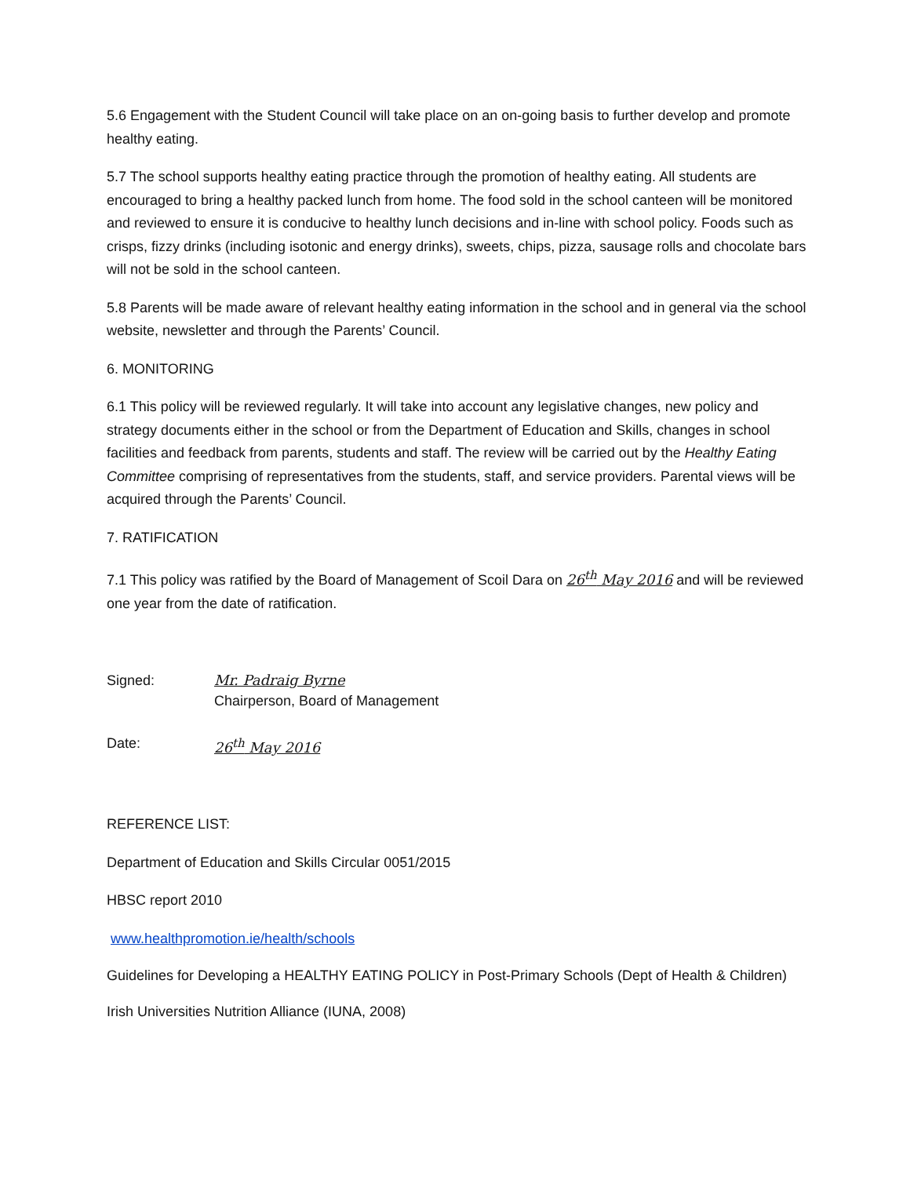5.6 Engagement with the Student Council will take place on an on-going basis to further develop and promote healthy eating.
5.7 The school supports healthy eating practice through the promotion of healthy eating. All students are encouraged to bring a healthy packed lunch from home. The food sold in the school canteen will be monitored and reviewed to ensure it is conducive to healthy lunch decisions and in-line with school policy. Foods such as crisps, fizzy drinks (including isotonic and energy drinks), sweets, chips, pizza, sausage rolls and chocolate bars will not be sold in the school canteen.
5.8 Parents will be made aware of relevant healthy eating information in the school and in general via the school website, newsletter and through the Parents’ Council.
6. MONITORING
6.1 This policy will be reviewed regularly. It will take into account any legislative changes, new policy and strategy documents either in the school or from the Department of Education and Skills, changes in school facilities and feedback from parents, students and staff. The review will be carried out by the Healthy Eating Committee comprising of representatives from the students, staff, and service providers. Parental views will be acquired through the Parents’ Council.
7. RATIFICATION
7.1 This policy was ratified by the Board of Management of Scoil Dara on 26<sup>th</sup> May 2016 and will be reviewed one year from the date of ratification.
Signed: Mr. Padraig Byrne
Chairperson, Board of Management
Date: 26<sup>th</sup> May 2016
REFERENCE LIST:
Department of Education and Skills Circular 0051/2015
HBSC report 2010
www.healthpromotion.ie/health/schools
Guidelines for Developing a HEALTHY EATING POLICY in Post-Primary Schools (Dept of Health & Children)
Irish Universities Nutrition Alliance (IUNA, 2008)